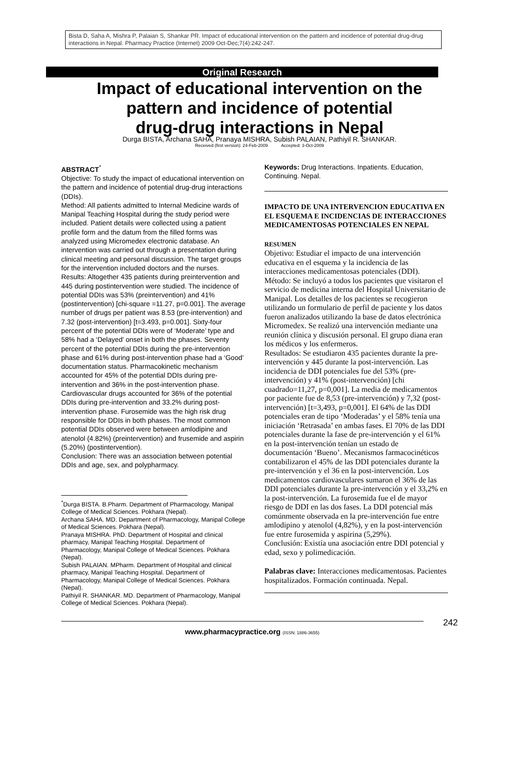Bista D, Saha A, Mishra P, Palaian S, Shankar PR. Impact of educational intervention on the pattern and incidence of potential drug-drug interactions in Nepal. Pharmacy Practice (Internet) 2009 Oct-Dec;7(4):242-247.
Original Research
Impact of educational intervention on the
pattern and incidence of potential
drug-drug interactions in Nepal
Durga BISTA, Archana SAHA, Pranaya MISHRA, Subish PALAIAN, Pathiyil R. SHANKAR.
Received (first version): 24-Feb-2009 Accepted: 3-Oct-2009
ABSTRACT<sup>*</sup>
Objective: To study the impact of educational intervention on the pattern and incidence of potential drug-drug interactions (DDIs).
Method: All patients admitted to Internal Medicine wards of Manipal Teaching Hospital during the study period were included. Patient details were collected using a patient profile form and the datum from the filled forms was analyzed using Micromedex electronic database. An intervention was carried out through a presentation during clinical meeting and personal discussion. The target groups for the intervention included doctors and the nurses.
Results: Altogether 435 patients during preintervention and 445 during postintervention were studied. The incidence of potential DDIs was 53% (preintervention) and 41% (postintervention) [chi-square =11.27, p=0.001]. The average number of drugs per patient was 8.53 (pre-intervention) and 7.32 (post-intervention) [t=3.493, p=0.001]. Sixty-four percent of the potential DDIs were of ‘Moderate’ type and 58% had a ‘Delayed’ onset in both the phases. Seventy percent of the potential DDIs during the pre-intervention phase and 61% during post-intervention phase had a ‘Good’ documentation status. Pharmacokinetic mechanism accounted for 45% of the potential DDIs during pre-intervention and 36% in the post-intervention phase. Cardiovascular drugs accounted for 36% of the potential DDIs during pre-intervention and 33.2% during post-intervention phase. Furosemide was the high risk drug responsible for DDIs in both phases. The most common potential DDIs observed were between amlodipine and atenolol (4.82%) (preintervention) and frusemide and aspirin (5.20%) (postintervention).
Conclusion: There was an association between potential DDIs and age, sex, and polypharmacy.
<sup>*</sup> Durga BISTA. B.Pharm. Department of Pharmacology, Manipal College of Medical Sciences. Pokhara (Nepal).
Archana SAHA. MD. Department of Pharmacology, Manipal College of Medical Sciences. Pokhara (Nepal).
Pranaya MISHRA. PhD. Department of Hospital and clinical pharmacy, Manipal Teaching Hospital. Department of Pharmacology, Manipal College of Medical Sciences. Pokhara (Nepal).
Subish PALAIAN. MPharm. Department of Hospital and clinical pharmacy, Manipal Teaching Hospital. Department of Pharmacology, Manipal College of Medical Sciences. Pokhara (Nepal).
Pathiyil R. SHANKAR. MD. Department of Pharmacology, Manipal College of Medical Sciences. Pokhara (Nepal).
Keywords: Drug Interactions. Inpatients. Education, Continuing. Nepal.
IMPACTO DE UNA INTERVENCION EDUCATIVA EN EL ESQUEMA E INCIDENCIAS DE INTERACCIONES MEDICAMENTOSAS POTENCIALES EN NEPAL
RESUMEN
Objetivo: Estudiar el impacto de una intervención educativa en el esquema y la incidencia de las interacciones medicamentosas potenciales (DDI).
Método: Se incluyó a todos los pacientes que visitaron el servicio de medicina interna del Hospital Universitario de Manipal. Los detalles de los pacientes se recogieron utilizando un formulario de perfil de paciente y los datos fueron analizados utilizando la base de datos electrónica Micromedex. Se realizó una intervención mediante una reunión clínica y discusión personal. El grupo diana eran los médicos y los enfermeros.
Resultados: Se estudiaron 435 pacientes durante la pre-intervención y 445 durante la post-intervención. Las incidencia de DDI potenciales fue del 53% (pre-intervención) y 41% (post-intervención) [chi cuadrado=11,27, p=0,001]. La media de medicamentos por paciente fue de 8,53 (pre-intervención) y 7,32 (post-intervención) [t=3,493, p=0,001]. El 64% de las DDI potenciales eran de tipo ‘Moderadas’ y el 58% tenía una iniciación ‘Retrasada’ en ambas fases. El 70% de las DDI potenciales durante la fase de pre-intervención y el 61% en la post-intervención tenían un estado de documentación ‘Bueno’. Mecanismos farmacocinéticos contabilizaron el 45% de las DDI potenciales durante la pre-intervención y el 36 en la post-intervención. Los medicamentos cardiovasculares sumaron el 36% de las DDI potenciales durante la pre-intervención y el 33,2% en la post-intervención. La furosemida fue el de mayor riesgo de DDI en las dos fases. La DDI potencial más comúnmente observada en la pre-intervención fue entre amlodipino y atenolol (4,82%), y en la post-intervención fue entre furosemida y aspirina (5,29%).
Conclusión: Existía una asociación entre DDI potencial y edad, sexo y polimedicación.
Palabras clave: Interacciones medicamentosas. Pacientes hospitalizados. Formación continuada. Nepal.
www.pharmacypractice.org (ISSN: 1886-3655)
242